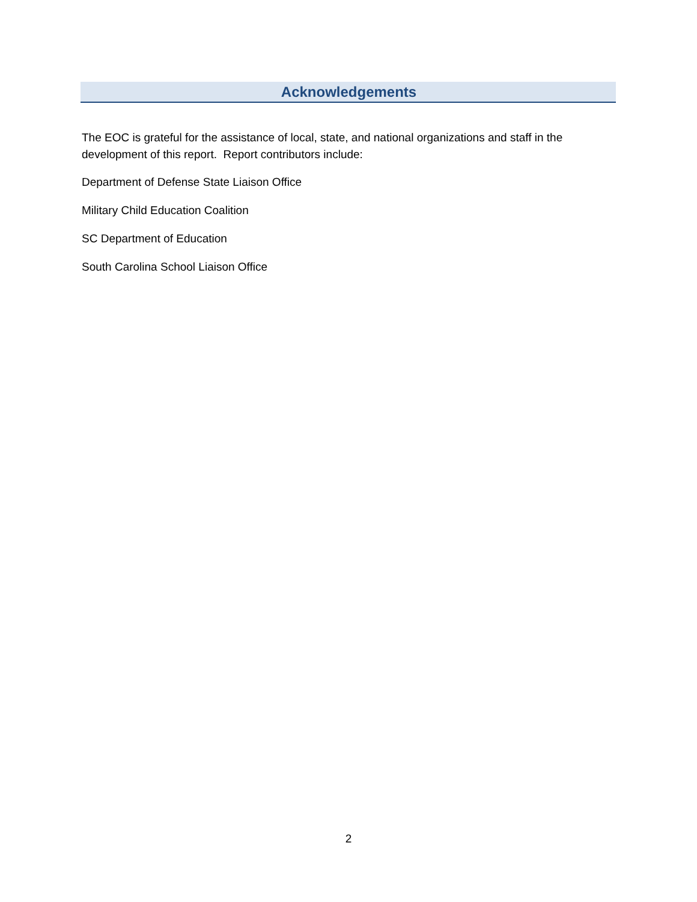Acknowledgements
The EOC is grateful for the assistance of local, state, and national organizations and staff in the development of this report. Report contributors include:
Department of Defense State Liaison Office
Military Child Education Coalition
SC Department of Education
South Carolina School Liaison Office
2